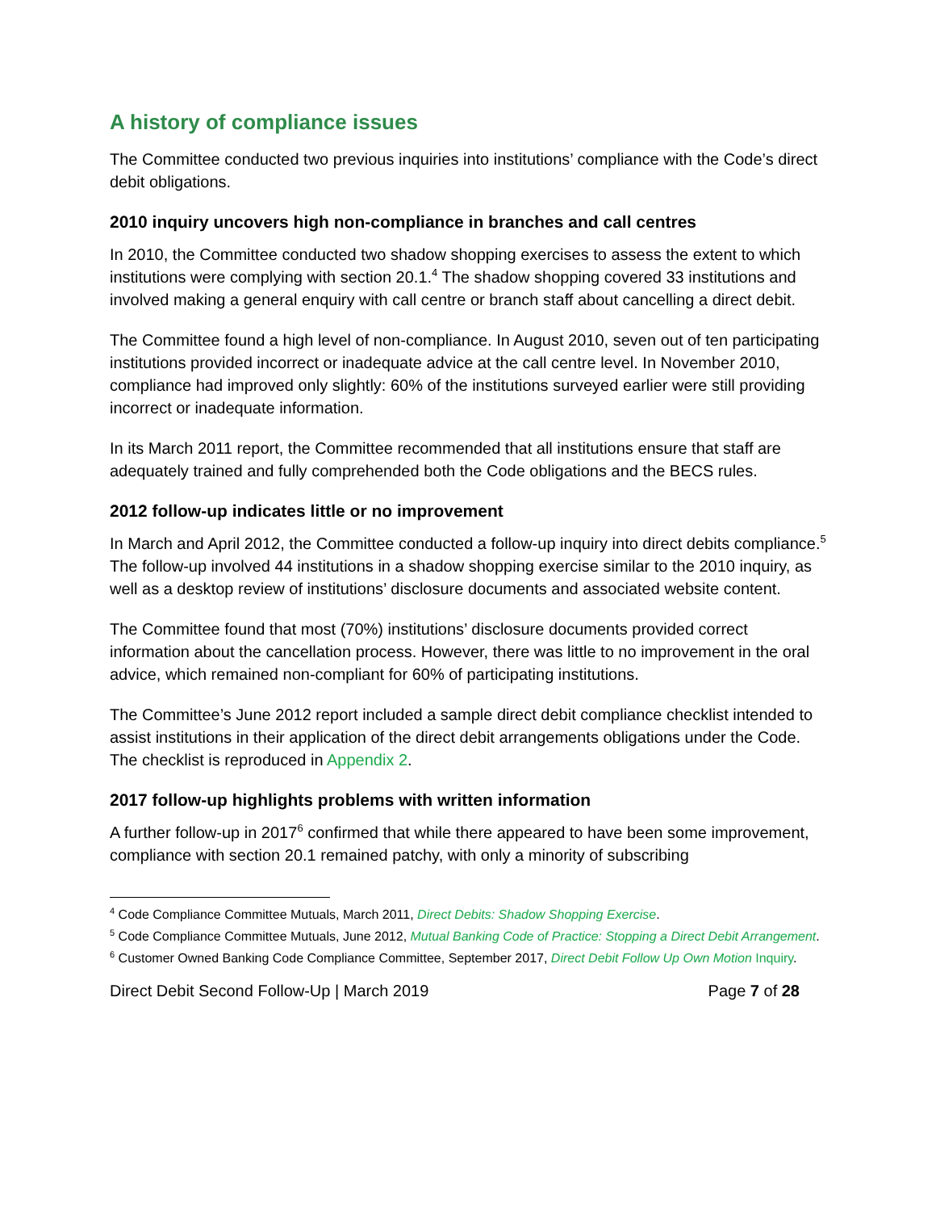A history of compliance issues
The Committee conducted two previous inquiries into institutions’ compliance with the Code’s direct debit obligations.
2010 inquiry uncovers high non-compliance in branches and call centres
In 2010, the Committee conducted two shadow shopping exercises to assess the extent to which institutions were complying with section 20.1.<sup>4</sup> The shadow shopping covered 33 institutions and involved making a general enquiry with call centre or branch staff about cancelling a direct debit.
The Committee found a high level of non-compliance. In August 2010, seven out of ten participating institutions provided incorrect or inadequate advice at the call centre level. In November 2010, compliance had improved only slightly: 60% of the institutions surveyed earlier were still providing incorrect or inadequate information.
In its March 2011 report, the Committee recommended that all institutions ensure that staff are adequately trained and fully comprehended both the Code obligations and the BECS rules.
2012 follow-up indicates little or no improvement
In March and April 2012, the Committee conducted a follow-up inquiry into direct debits compliance.<sup>5</sup> The follow-up involved 44 institutions in a shadow shopping exercise similar to the 2010 inquiry, as well as a desktop review of institutions’ disclosure documents and associated website content.
The Committee found that most (70%) institutions’ disclosure documents provided correct information about the cancellation process. However, there was little to no improvement in the oral advice, which remained non-compliant for 60% of participating institutions.
The Committee’s June 2012 report included a sample direct debit compliance checklist intended to assist institutions in their application of the direct debit arrangements obligations under the Code. The checklist is reproduced in Appendix 2.
2017 follow-up highlights problems with written information
A further follow-up in 2017<sup>6</sup> confirmed that while there appeared to have been some improvement, compliance with section 20.1 remained patchy, with only a minority of subscribing
<sup>4</sup> Code Compliance Committee Mutuals, March 2011, Direct Debits: Shadow Shopping Exercise.
<sup>5</sup> Code Compliance Committee Mutuals, June 2012, Mutual Banking Code of Practice: Stopping a Direct Debit Arrangement.
<sup>6</sup> Customer Owned Banking Code Compliance Committee, September 2017, Direct Debit Follow Up Own Motion Inquiry.
Direct Debit Second Follow-Up | March 2019 Page 7 of 28